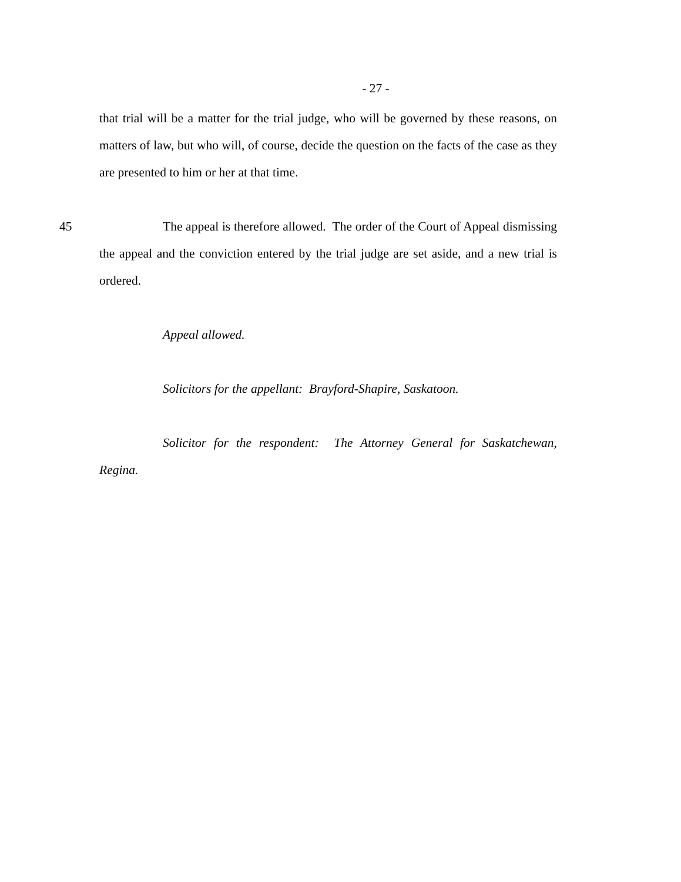- 27 -
that trial will be a matter for the trial judge, who will be governed by these reasons, on matters of law, but who will, of course, decide the question on the facts of the case as they are presented to him or her at that time.
45 The appeal is therefore allowed. The order of the Court of Appeal dismissing the appeal and the conviction entered by the trial judge are set aside, and a new trial is ordered.
Appeal allowed.
Solicitors for the appellant: Brayford-Shapire, Saskatoon.
Solicitor for the respondent: The Attorney General for Saskatchewan, Regina.